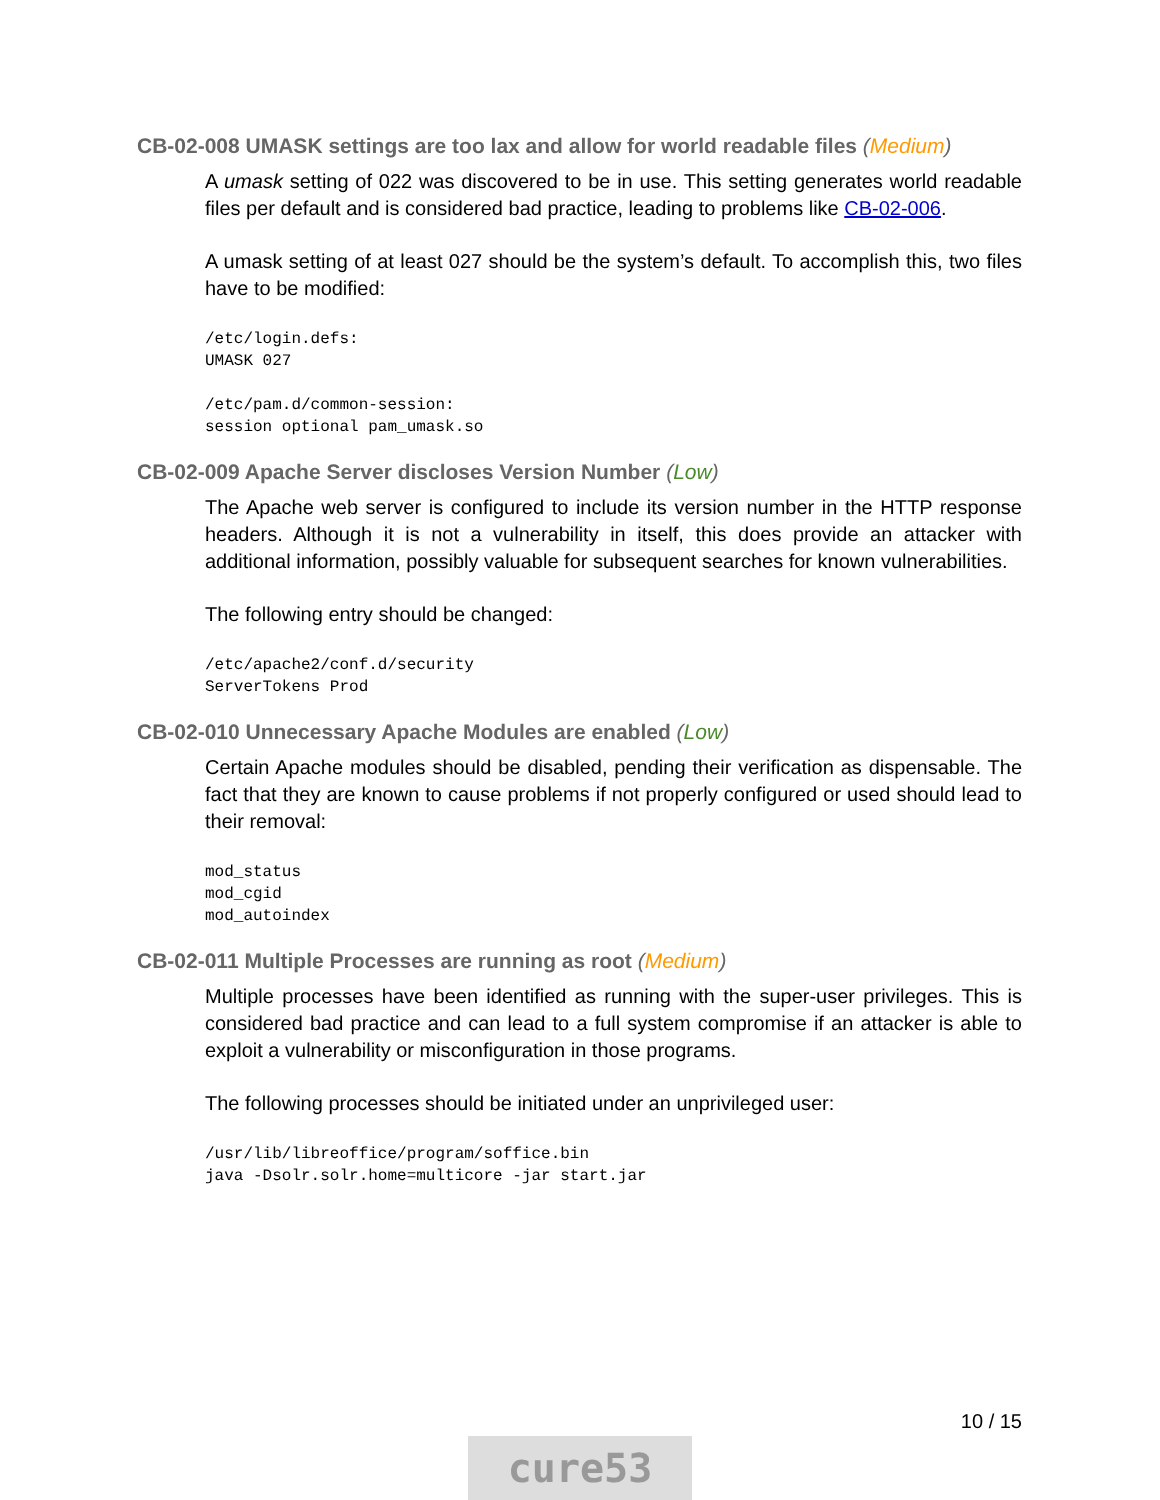CB-02-008 UMASK settings are too lax and allow for world readable files (Medium)
A umask setting of 022 was discovered to be in use. This setting generates world readable files per default and is considered bad practice, leading to problems like CB-02-006.
A umask setting of at least 027 should be the system’s default. To accomplish this, two files have to be modified:
/etc/login.defs:
UMASK 027

/etc/pam.d/common-session:
session optional pam_umask.so
CB-02-009 Apache Server discloses Version Number (Low)
The Apache web server is configured to include its version number in the HTTP response headers. Although it is not a vulnerability in itself, this does provide an attacker with additional information, possibly valuable for subsequent searches for known vulnerabilities.
The following entry should be changed:
/etc/apache2/conf.d/security
ServerTokens Prod
CB-02-010 Unnecessary Apache Modules are enabled (Low)
Certain Apache modules should be disabled, pending their verification as dispensable. The fact that they are known to cause problems if not properly configured or used should lead to their removal:
mod_status
mod_cgid
mod_autoindex
CB-02-011 Multiple Processes are running as root (Medium)
Multiple processes have been identified as running with the super-user privileges. This is considered bad practice and can lead to a full system compromise if an attacker is able to exploit a vulnerability or misconfiguration in those programs.
The following processes should be initiated under an unprivileged user:
/usr/lib/libreoffice/program/soffice.bin
java -Dsolr.solr.home=multicore -jar start.jar
10 / 15
cure53